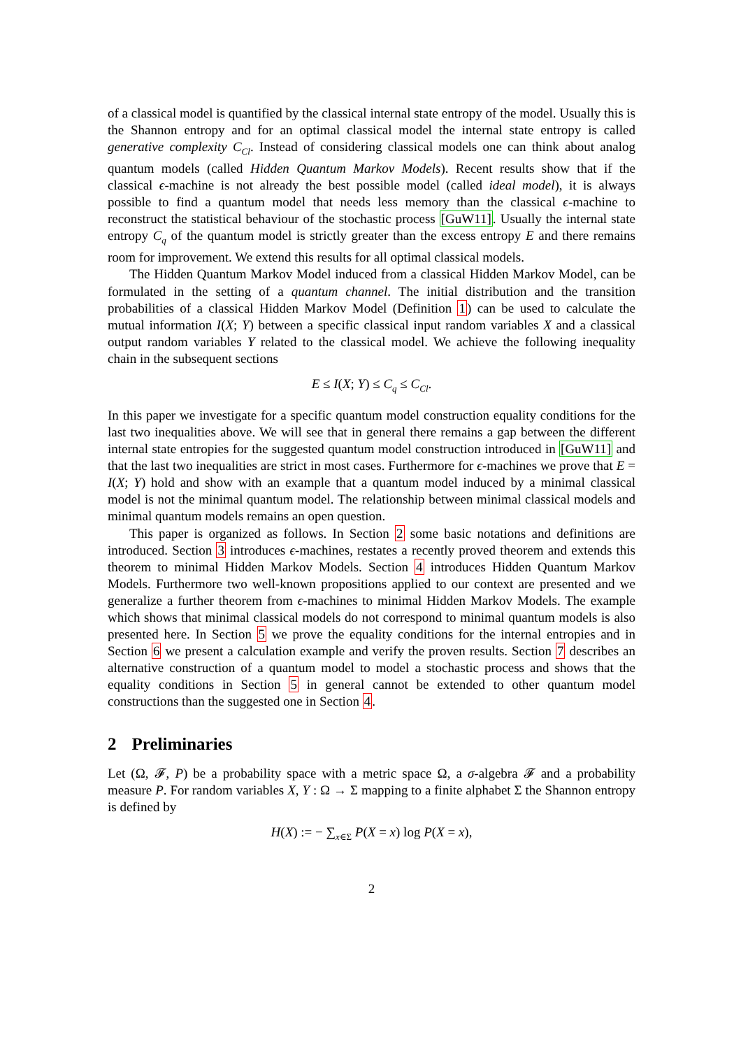of a classical model is quantified by the classical internal state entropy of the model. Usually this is the Shannon entropy and for an optimal classical model the internal state entropy is called generative complexity C<sub>Cl</sub>. Instead of considering classical models one can think about analog quantum models (called Hidden Quantum Markov Models). Recent results show that if the classical ϵ-machine is not already the best possible model (called ideal model), it is always possible to find a quantum model that needs less memory than the classical ϵ-machine to reconstruct the statistical behaviour of the stochastic process [GuW11]. Usually the internal state entropy C<sub>q</sub> of the quantum model is strictly greater than the excess entropy E and there remains room for improvement. We extend this results for all optimal classical models.
The Hidden Quantum Markov Model induced from a classical Hidden Markov Model, can be formulated in the setting of a quantum channel. The initial distribution and the transition probabilities of a classical Hidden Markov Model (Definition 1) can be used to calculate the mutual information I(X; Y) between a specific classical input random variables X and a classical output random variables Y related to the classical model. We achieve the following inequality chain in the subsequent sections
E ≤ I(X; Y) ≤ C<sub>q</sub> ≤ C<sub>Cl</sub>.
In this paper we investigate for a specific quantum model construction equality conditions for the last two inequalities above. We will see that in general there remains a gap between the different internal state entropies for the suggested quantum model construction introduced in [GuW11] and that the last two inequalities are strict in most cases. Furthermore for ϵ-machines we prove that E = I(X; Y) hold and show with an example that a quantum model induced by a minimal classical model is not the minimal quantum model. The relationship between minimal classical models and minimal quantum models remains an open question.
This paper is organized as follows. In Section 2 some basic notations and definitions are introduced. Section 3 introduces ϵ-machines, restates a recently proved theorem and extends this theorem to minimal Hidden Markov Models. Section 4 introduces Hidden Quantum Markov Models. Furthermore two well-known propositions applied to our context are presented and we generalize a further theorem from ϵ-machines to minimal Hidden Markov Models. The example which shows that minimal classical models do not correspond to minimal quantum models is also presented here. In Section 5 we prove the equality conditions for the internal entropies and in Section 6 we present a calculation example and verify the proven results. Section 7 describes an alternative construction of a quantum model to model a stochastic process and shows that the equality conditions in Section 5 in general cannot be extended to other quantum model constructions than the suggested one in Section 4.
2 Preliminaries
Let (Ω, 𝓕, P) be a probability space with a metric space Ω, a σ-algebra 𝓕 and a probability measure P. For random variables X, Y : Ω → Σ mapping to a finite alphabet Σ the Shannon entropy is defined by
H(X) := − ∑<sub>x∈Σ</sub> P(X = x) log P(X = x),
2